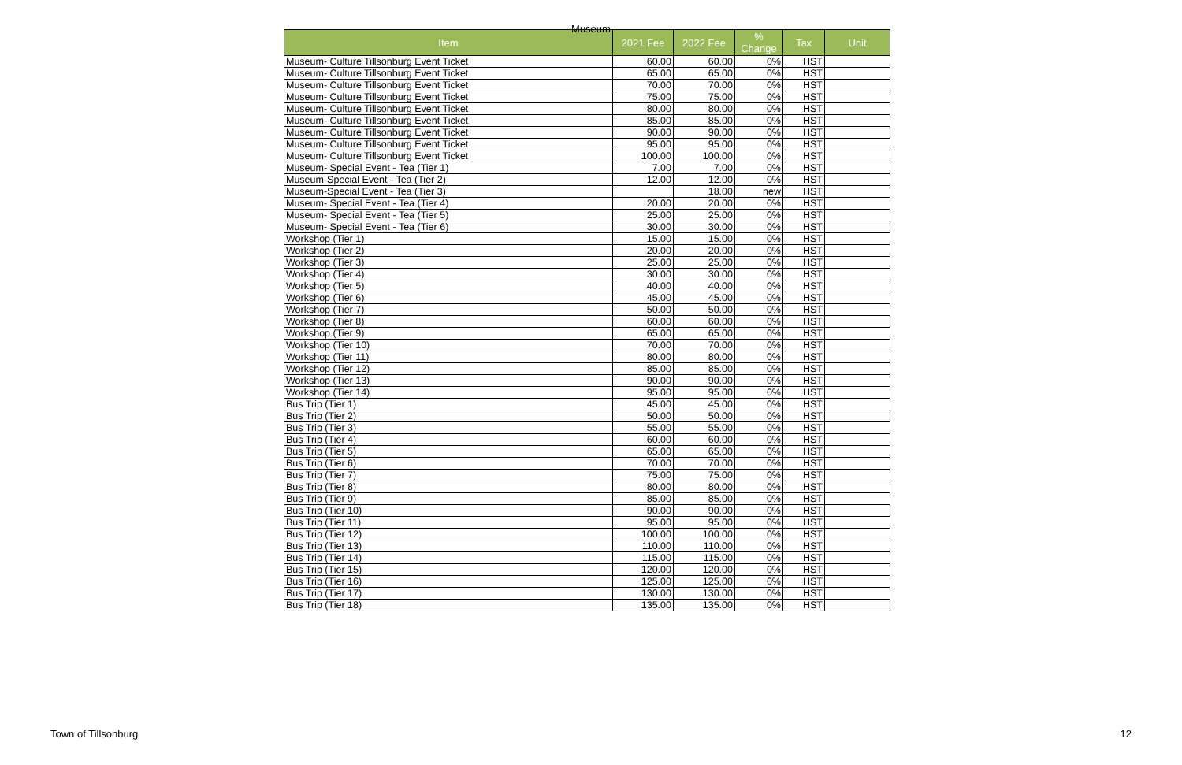Museum
| Item | 2021 Fee | 2022 Fee | % Change | Tax | Unit |
| --- | --- | --- | --- | --- | --- |
| Museum- Culture Tillsonburg Event Ticket | 60.00 | 60.00 | 0% | HST | |
| Museum- Culture Tillsonburg Event Ticket | 65.00 | 65.00 | 0% | HST | |
| Museum- Culture Tillsonburg Event Ticket | 70.00 | 70.00 | 0% | HST | |
| Museum- Culture Tillsonburg Event Ticket | 75.00 | 75.00 | 0% | HST | |
| Museum- Culture Tillsonburg Event Ticket | 80.00 | 80.00 | 0% | HST | |
| Museum- Culture Tillsonburg Event Ticket | 85.00 | 85.00 | 0% | HST | |
| Museum- Culture Tillsonburg Event Ticket | 90.00 | 90.00 | 0% | HST | |
| Museum- Culture Tillsonburg Event Ticket | 95.00 | 95.00 | 0% | HST | |
| Museum- Culture Tillsonburg Event Ticket | 100.00 | 100.00 | 0% | HST | |
| Museum- Special Event - Tea (Tier 1) | 7.00 | 7.00 | 0% | HST | |
| Museum-Special Event - Tea (Tier 2) | 12.00 | 12.00 | 0% | HST | |
| Museum-Special Event - Tea (Tier 3) | | 18.00 | new | HST | |
| Museum- Special Event - Tea (Tier 4) | 20.00 | 20.00 | 0% | HST | |
| Museum- Special Event - Tea (Tier 5) | 25.00 | 25.00 | 0% | HST | |
| Museum- Special Event - Tea (Tier 6) | 30.00 | 30.00 | 0% | HST | |
| Workshop (Tier 1) | 15.00 | 15.00 | 0% | HST | |
| Workshop (Tier 2) | 20.00 | 20.00 | 0% | HST | |
| Workshop (Tier 3) | 25.00 | 25.00 | 0% | HST | |
| Workshop (Tier 4) | 30.00 | 30.00 | 0% | HST | |
| Workshop (Tier 5) | 40.00 | 40.00 | 0% | HST | |
| Workshop (Tier 6) | 45.00 | 45.00 | 0% | HST | |
| Workshop (Tier 7) | 50.00 | 50.00 | 0% | HST | |
| Workshop (Tier 8) | 60.00 | 60.00 | 0% | HST | |
| Workshop (Tier 9) | 65.00 | 65.00 | 0% | HST | |
| Workshop (Tier 10) | 70.00 | 70.00 | 0% | HST | |
| Workshop (Tier 11) | 80.00 | 80.00 | 0% | HST | |
| Workshop (Tier 12) | 85.00 | 85.00 | 0% | HST | |
| Workshop (Tier 13) | 90.00 | 90.00 | 0% | HST | |
| Workshop (Tier 14) | 95.00 | 95.00 | 0% | HST | |
| Bus Trip (Tier 1) | 45.00 | 45.00 | 0% | HST | |
| Bus Trip (Tier 2) | 50.00 | 50.00 | 0% | HST | |
| Bus Trip (Tier 3) | 55.00 | 55.00 | 0% | HST | |
| Bus Trip (Tier 4) | 60.00 | 60.00 | 0% | HST | |
| Bus Trip (Tier 5) | 65.00 | 65.00 | 0% | HST | |
| Bus Trip (Tier 6) | 70.00 | 70.00 | 0% | HST | |
| Bus Trip (Tier 7) | 75.00 | 75.00 | 0% | HST | |
| Bus Trip (Tier 8) | 80.00 | 80.00 | 0% | HST | |
| Bus Trip (Tier 9) | 85.00 | 85.00 | 0% | HST | |
| Bus Trip (Tier 10) | 90.00 | 90.00 | 0% | HST | |
| Bus Trip (Tier 11) | 95.00 | 95.00 | 0% | HST | |
| Bus Trip (Tier 12) | 100.00 | 100.00 | 0% | HST | |
| Bus Trip (Tier 13) | 110.00 | 110.00 | 0% | HST | |
| Bus Trip (Tier 14) | 115.00 | 115.00 | 0% | HST | |
| Bus Trip (Tier 15) | 120.00 | 120.00 | 0% | HST | |
| Bus Trip (Tier 16) | 125.00 | 125.00 | 0% | HST | |
| Bus Trip (Tier 17) | 130.00 | 130.00 | 0% | HST | |
| Bus Trip (Tier 18) | 135.00 | 135.00 | 0% | HST | |
Town of Tillsonburg 12